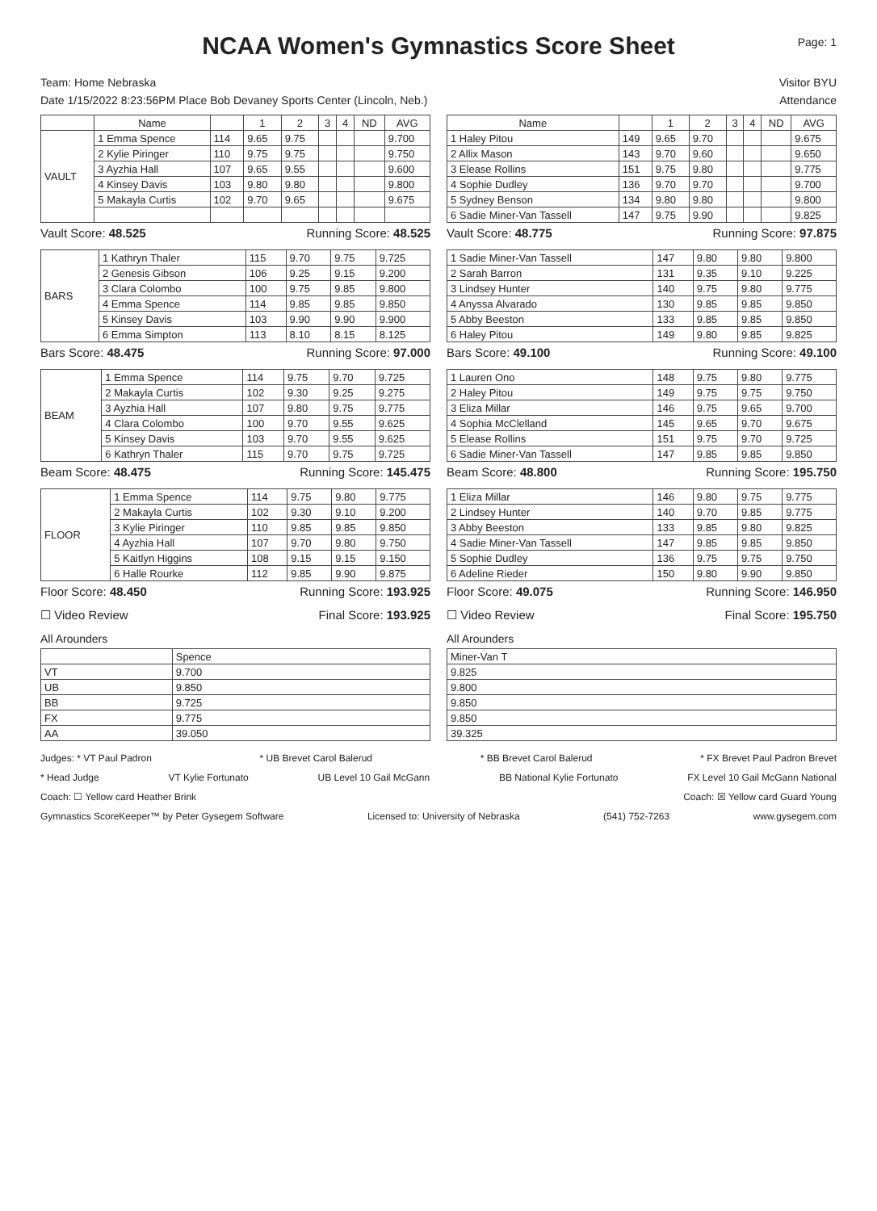NCAA Women's Gymnastics Score Sheet
Page: 1
Team: Home Nebraska Visitor BYU
Date 1/15/2022 8:23:56PM Place Bob Devaney Sports Center (Lincoln, Neb.) Attendance
| | Name | | 1 | 2 | 3 | 4 | ND | AVG |
| --- | --- | --- | --- | --- | --- | --- | --- | --- |
| VAULT | 1 Emma Spence | 114 | 9.65 | 9.75 | | | | 9.700 |
| | 2 Kylie Piringer | 110 | 9.75 | 9.75 | | | | 9.750 |
| | 3 Ayzhia Hall | 107 | 9.65 | 9.55 | | | | 9.600 |
| | 4 Kinsey Davis | 103 | 9.80 | 9.80 | | | | 9.800 |
| | 5 Makayla Curtis | 102 | 9.70 | 9.65 | | | | 9.675 |
Vault Score: 48.525 Running Score: 48.525
| BARS | 1 Kathryn Thaler | 115 | 9.70 | 9.75 | 9.725 |
| | 2 Genesis Gibson | 106 | 9.25 | 9.15 | 9.200 |
| | 3 Clara Colombo | 100 | 9.75 | 9.85 | 9.800 |
| | 4 Emma Spence | 114 | 9.85 | 9.85 | 9.850 |
| | 5 Kinsey Davis | 103 | 9.90 | 9.90 | 9.900 |
| | 6 Emma Simpton | 113 | 8.10 | 8.15 | 8.125 |
Bars Score: 48.475 Running Score: 97.000
| BEAM | 1 Emma Spence | 114 | 9.75 | 9.70 | 9.725 |
| | 2 Makayla Curtis | 102 | 9.30 | 9.25 | 9.275 |
| | 3 Ayzhia Hall | 107 | 9.80 | 9.75 | 9.775 |
| | 4 Clara Colombo | 100 | 9.70 | 9.55 | 9.625 |
| | 5 Kinsey Davis | 103 | 9.70 | 9.55 | 9.625 |
| | 6 Kathryn Thaler | 115 | 9.70 | 9.75 | 9.725 |
Beam Score: 48.475 Running Score: 145.475
| FLOOR | 1 Emma Spence | 114 | 9.75 | 9.80 | 9.775 |
| | 2 Makayla Curtis | 102 | 9.30 | 9.10 | 9.200 |
| | 3 Kylie Piringer | 110 | 9.85 | 9.85 | 9.850 |
| | 4 Ayzhia Hall | 107 | 9.70 | 9.80 | 9.750 |
| | 5 Kaitlyn Higgins | 108 | 9.15 | 9.15 | 9.150 |
| | 6 Halle Rourke | 112 | 9.85 | 9.90 | 9.875 |
Floor Score: 48.450 Running Score: 193.925
☐ Video Review Final Score: 193.925
All Arounders
| | Spence |
| VT | 9.700 |
| UB | 9.850 |
| BB | 9.725 |
| FX | 9.775 |
| AA | 39.050 |
| Name | | 1 | 2 | 3 | 4 | ND | AVG |
| --- | --- | --- | --- | --- | --- | --- | --- |
| 1 Haley Pitou | 149 | 9.65 | 9.70 | | | | 9.675 |
| 2 Allix Mason | 143 | 9.70 | 9.60 | | | | 9.650 |
| 3 Elease Rollins | 151 | 9.75 | 9.80 | | | | 9.775 |
| 4 Sophie Dudley | 136 | 9.70 | 9.70 | | | | 9.700 |
| 5 Sydney Benson | 134 | 9.80 | 9.80 | | | | 9.800 |
| 6 Sadie Miner-Van Tassell | 147 | 9.75 | 9.90 | | | | 9.825 |
Vault Score: 48.775 Running Score: 97.875
| 1 Sadie Miner-Van Tassell | 147 | 9.80 | 9.80 | 9.800 |
| 2 Sarah Barron | 131 | 9.35 | 9.10 | 9.225 |
| 3 Lindsey Hunter | 140 | 9.75 | 9.80 | 9.775 |
| 4 Anyssa Alvarado | 130 | 9.85 | 9.85 | 9.850 |
| 5 Abby Beeston | 133 | 9.85 | 9.85 | 9.850 |
| 6 Haley Pitou | 149 | 9.80 | 9.85 | 9.825 |
Bars Score: 49.100 Running Score: 49.100
| 1 Lauren Ono | 148 | 9.75 | 9.80 | 9.775 |
| 2 Haley Pitou | 149 | 9.75 | 9.75 | 9.750 |
| 3 Eliza Millar | 146 | 9.75 | 9.65 | 9.700 |
| 4 Sophia McClelland | 145 | 9.65 | 9.70 | 9.675 |
| 5 Elease Rollins | 151 | 9.75 | 9.70 | 9.725 |
| 6 Sadie Miner-Van Tassell | 147 | 9.85 | 9.85 | 9.850 |
Beam Score: 48.800 Running Score: 195.750
| 1 Eliza Millar | 146 | 9.80 | 9.75 | 9.775 |
| 2 Lindsey Hunter | 140 | 9.70 | 9.85 | 9.775 |
| 3 Abby Beeston | 133 | 9.85 | 9.80 | 9.825 |
| 4 Sadie Miner-Van Tassell | 147 | 9.85 | 9.85 | 9.850 |
| 5 Sophie Dudley | 136 | 9.75 | 9.75 | 9.750 |
| 6 Adeline Rieder | 150 | 9.80 | 9.90 | 9.850 |
Floor Score: 49.075 Running Score: 146.950
☐ Video Review Final Score: 195.750
All Arounders
| Miner-Van T |
| 9.825 |
| 9.800 |
| 9.850 |
| 9.850 |
| 39.325 |
Judges: * VT Paul Padron * UB Brevet Carol Balerud * BB Brevet Carol Balerud * FX Brevet Paul Padron Brevet
* Head Judge VT Kylie Fortunato UB Level 10 Gail McGann BB National Kylie Fortunato FX Level 10 Gail McGann National
Coach: ☐ Yellow card Heather Brink Coach: ☒ Yellow card Guard Young
Gymnastics ScoreKeeper™ by Peter Gysegem Software Licensed to: University of Nebraska (541) 752-7263 www.gysegem.com